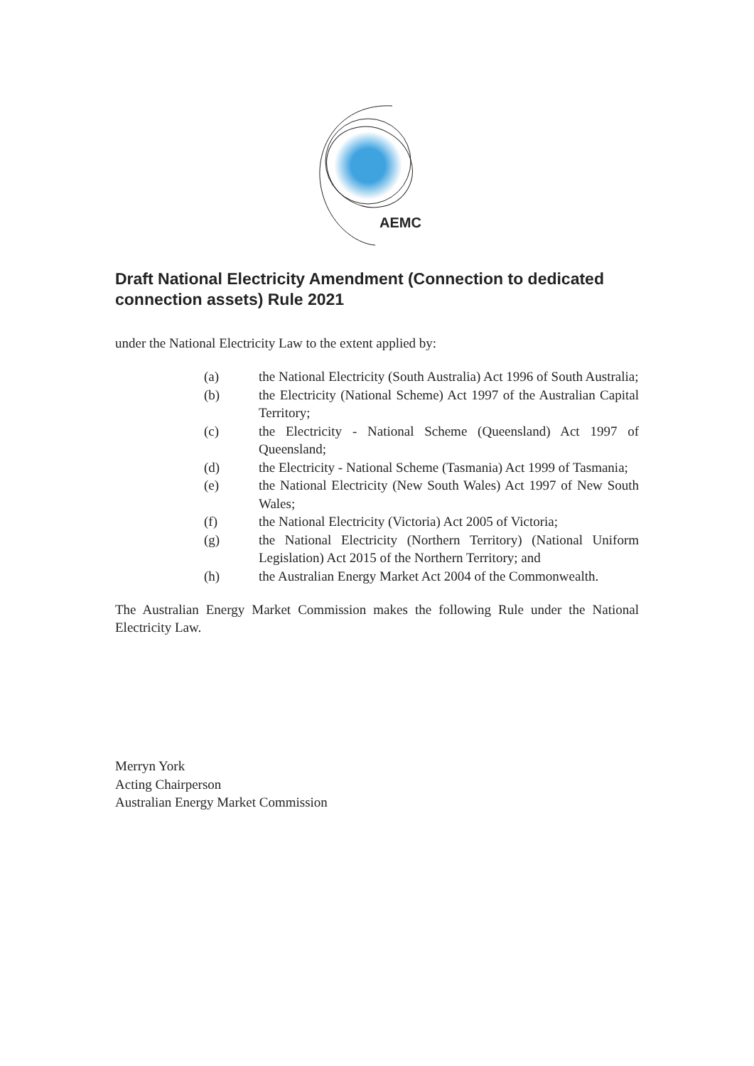AEMC
Draft National Electricity Amendment (Connection to dedicated connection assets) Rule 2021
under the National Electricity Law to the extent applied by:
(a) the National Electricity (South Australia) Act 1996 of South Australia;
(b) the Electricity (National Scheme) Act 1997 of the Australian Capital Territory;
(c) the Electricity - National Scheme (Queensland) Act 1997 of Queensland;
(d) the Electricity - National Scheme (Tasmania) Act 1999 of Tasmania;
(e) the National Electricity (New South Wales) Act 1997 of New South Wales;
(f) the National Electricity (Victoria) Act 2005 of Victoria;
(g) the National Electricity (Northern Territory) (National Uniform Legislation) Act 2015 of the Northern Territory; and
(h) the Australian Energy Market Act 2004 of the Commonwealth.
The Australian Energy Market Commission makes the following Rule under the National Electricity Law.
Merryn York
Acting Chairperson
Australian Energy Market Commission